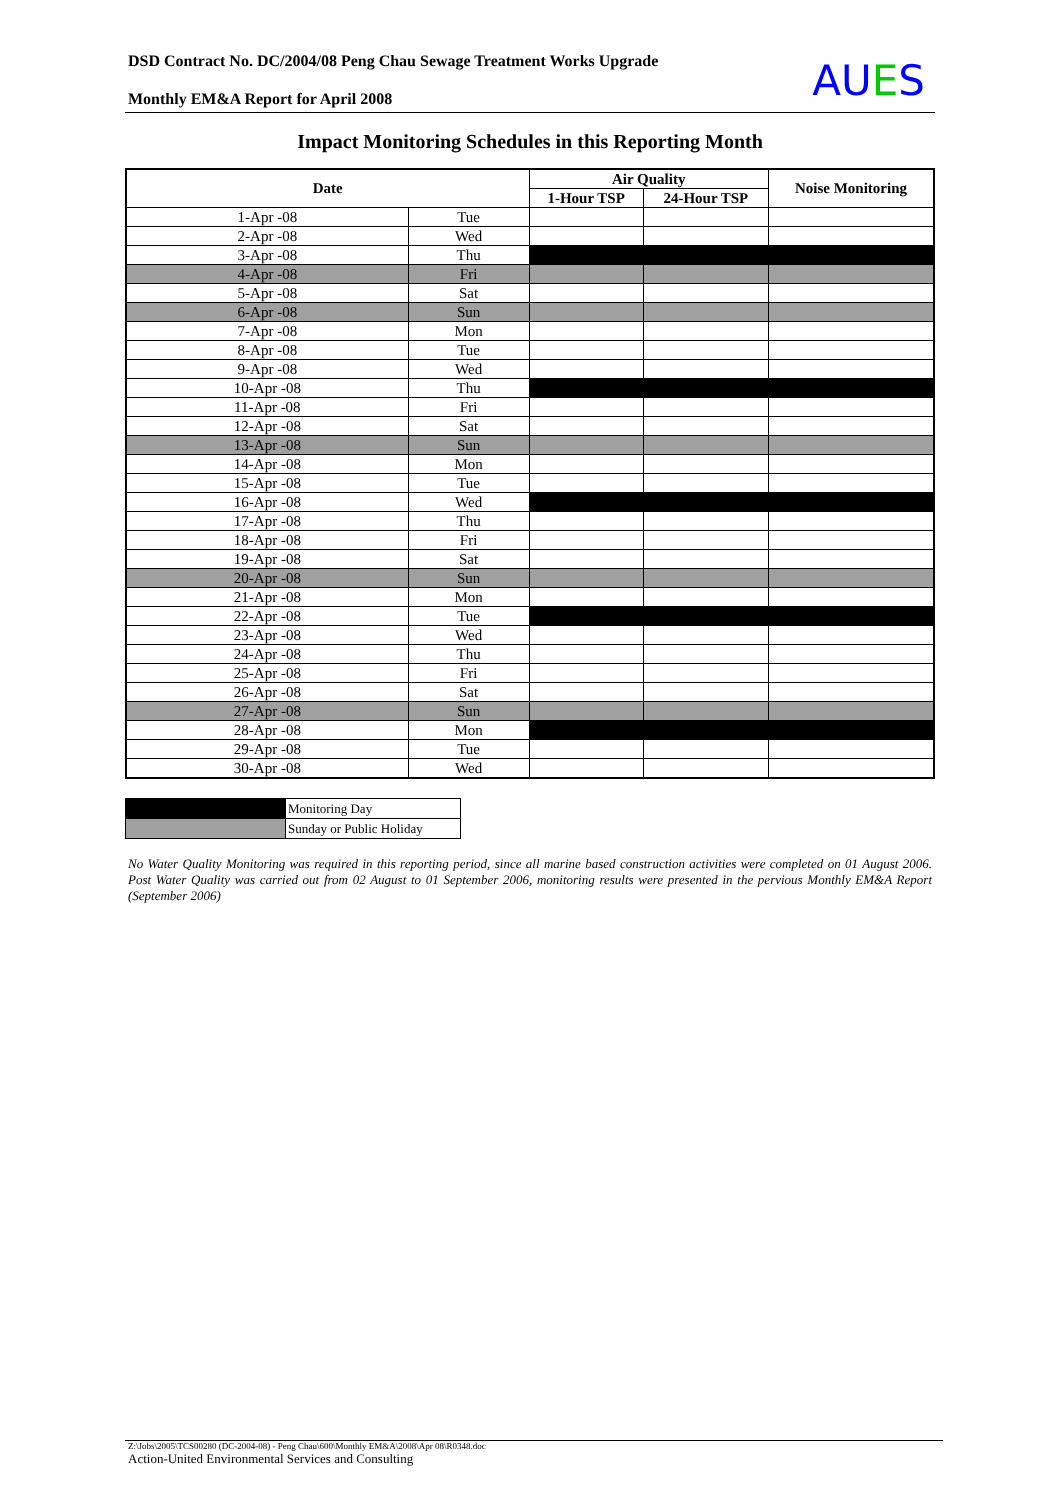DSD Contract No. DC/2004/08 Peng Chau Sewage Treatment Works Upgrade
Monthly EM&A Report for April 2008
AUES
Impact Monitoring Schedules in this Reporting Month
| Date | | Air Quality | | Noise Monitoring |
| --- | --- | --- | --- | --- |
| | | 1-Hour TSP | 24-Hour TSP | |
| 1-Apr -08 | Tue | | | |
| 2-Apr -08 | Wed | | | |
| 3-Apr -08 | Thu | | | |
| 4-Apr -08 | Fri | | | |
| 5-Apr -08 | Sat | | | |
| 6-Apr -08 | Sun | | | |
| 7-Apr -08 | Mon | | | |
| 8-Apr -08 | Tue | | | |
| 9-Apr -08 | Wed | | | |
| 10-Apr -08 | Thu | | | |
| 11-Apr -08 | Fri | | | |
| 12-Apr -08 | Sat | | | |
| 13-Apr -08 | Sun | | | |
| 14-Apr -08 | Mon | | | |
| 15-Apr -08 | Tue | | | |
| 16-Apr -08 | Wed | | | |
| 17-Apr -08 | Thu | | | |
| 18-Apr -08 | Fri | | | |
| 19-Apr -08 | Sat | | | |
| 20-Apr -08 | Sun | | | |
| 21-Apr -08 | Mon | | | |
| 22-Apr -08 | Tue | | | |
| 23-Apr -08 | Wed | | | |
| 24-Apr -08 | Thu | | | |
| 25-Apr -08 | Fri | | | |
| 26-Apr -08 | Sat | | | |
| 27-Apr -08 | Sun | | | |
| 28-Apr -08 | Mon | | | |
| 29-Apr -08 | Tue | | | |
| 30-Apr -08 | Wed | | | |
| | Monitoring Day |
| | Sunday or Public Holiday |
No Water Quality Monitoring was required in this reporting period, since all marine based construction activities were completed on 01 August 2006. Post Water Quality was carried out from 02 August to 01 September 2006, monitoring results were presented in the pervious Monthly EM&A Report (September 2006)
Z:\Jobs\2005\TCS00280 (DC-2004-08) - Peng Chau\600\Monthly EM&A\2008\Apr 08\R0348.doc
Action-United Environmental Services and Consulting